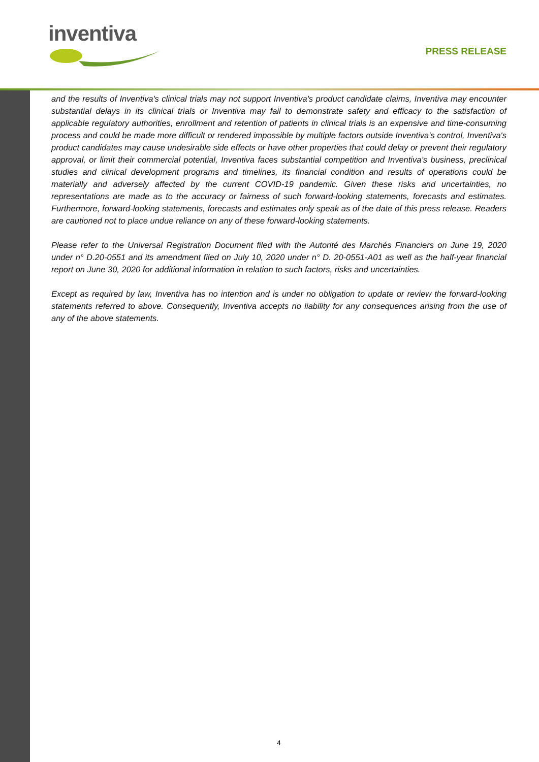inventiva
PRESS RELEASE
and the results of Inventiva's clinical trials may not support Inventiva's product candidate claims, Inventiva may encounter substantial delays in its clinical trials or Inventiva may fail to demonstrate safety and efficacy to the satisfaction of applicable regulatory authorities, enrollment and retention of patients in clinical trials is an expensive and time-consuming process and could be made more difficult or rendered impossible by multiple factors outside Inventiva's control, Inventiva's product candidates may cause undesirable side effects or have other properties that could delay or prevent their regulatory approval, or limit their commercial potential, Inventiva faces substantial competition and Inventiva’s business, preclinical studies and clinical development programs and timelines, its financial condition and results of operations could be materially and adversely affected by the current COVID-19 pandemic. Given these risks and uncertainties, no representations are made as to the accuracy or fairness of such forward-looking statements, forecasts and estimates. Furthermore, forward-looking statements, forecasts and estimates only speak as of the date of this press release. Readers are cautioned not to place undue reliance on any of these forward-looking statements.
Please refer to the Universal Registration Document filed with the Autorité des Marchés Financiers on June 19, 2020 under n° D.20-0551 and its amendment filed on July 10, 2020 under n° D. 20-0551-A01 as well as the half-year financial report on June 30, 2020 for additional information in relation to such factors, risks and uncertainties.
Except as required by law, Inventiva has no intention and is under no obligation to update or review the forward-looking statements referred to above. Consequently, Inventiva accepts no liability for any consequences arising from the use of any of the above statements.
4